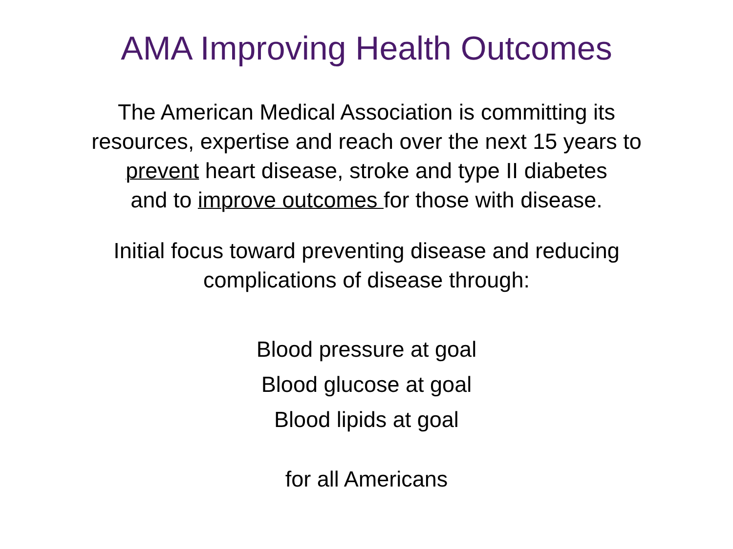AMA Improving Health Outcomes
The American Medical Association is committing its
resources, expertise and reach over the next 15 years to
prevent heart disease, stroke and type II diabetes
and to improve outcomes for those with disease.
Initial focus toward preventing disease and reducing
complications of disease through:
Blood pressure at goal
Blood glucose at goal
Blood lipids at goal
for all Americans